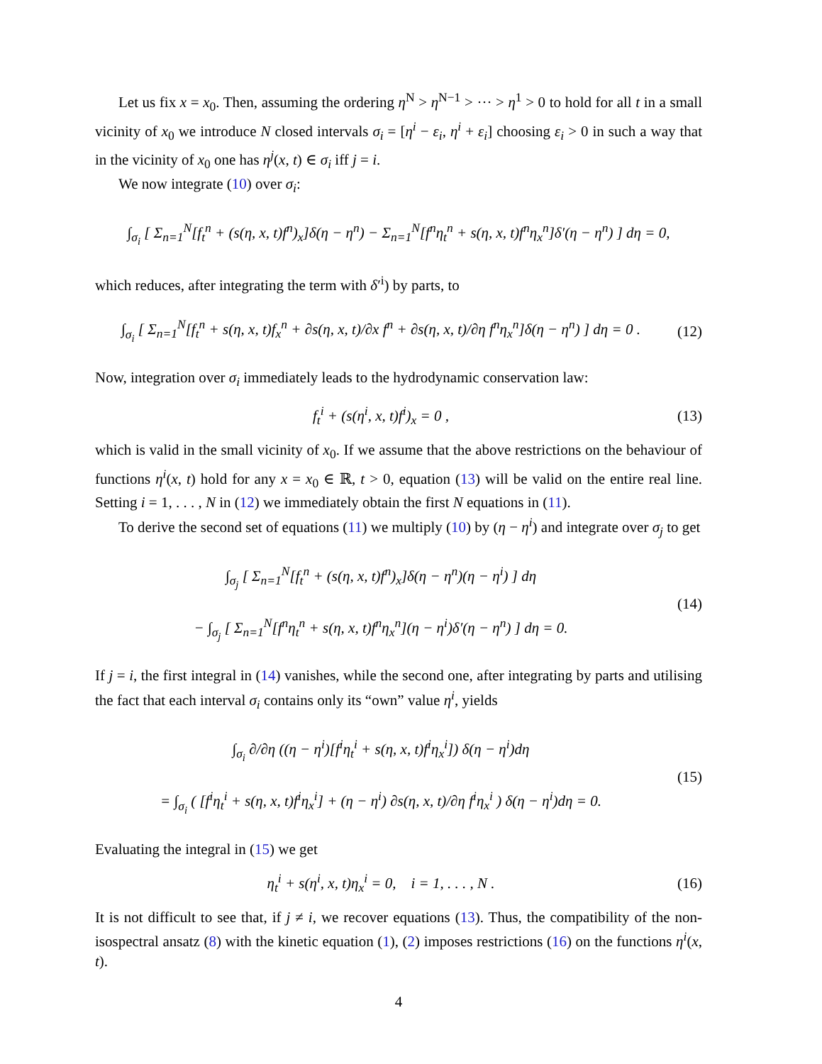Let us fix x = x<sub>0</sub>. Then, assuming the ordering η<sup>N</sup> > η<sup>N−1</sup> > ··· > η<sup>1</sup> > 0 to hold for all t in a small vicinity of x<sub>0</sub> we introduce N closed intervals σ<sub>i</sub> = [η<sup>i</sup> − ε<sub>i</sub>, η<sup>i</sup> + ε<sub>i</sub>] choosing ε<sub>i</sub> > 0 in such a way that in the vicinity of x<sub>0</sub> one has η<sup>j</sup>(x, t) ∈ σ<sub>i</sub> iff j = i.
We now integrate (10) over σ<sub>i</sub>:
∫<sub>σ<sub>i</sub></sub> [ Σ<sub>n=1</sub><sup>N</sup>[f<sub>t</sub><sup>n</sup> + (s(η, x, t)f<sup>n</sup>)<sub>x</sub>]δ(η − η<sup>n</sup>) − Σ<sub>n=1</sub><sup>N</sup>[f<sup>n</sup>η<sub>t</sub><sup>n</sup> + s(η, x, t)f<sup>n</sup>η<sub>x</sub><sup>n</sup>]δ′(η − η<sup>n</sup>) ] dη = 0,
which reduces, after integrating the term with δ′<sup>i</sup>) by parts, to
∫<sub>σ<sub>i</sub></sub> [ Σ<sub>n=1</sub><sup>N</sup>[f<sub>t</sub><sup>n</sup> + s(η, x, t)f<sub>x</sub><sup>n</sup> + ∂s(η, x, t)/∂x f<sup>n</sup> + ∂s(η, x, t)/∂η f<sup>n</sup>η<sub>x</sub><sup>n</sup>]δ(η − η<sup>n</sup>) ] dη = 0 .
(12)
Now, integration over σ<sub>i</sub> immediately leads to the hydrodynamic conservation law:
f<sub>t</sub><sup>i</sup> + (s(η<sup>i</sup>, x, t)f<sup>i</sup>)<sub>x</sub> = 0 ,
(13)
which is valid in the small vicinity of x<sub>0</sub>. If we assume that the above restrictions on the behaviour of functions η<sup>i</sup>(x, t) hold for any x = x<sub>0</sub> ∈ ℝ, t > 0, equation (13) will be valid on the entire real line. Setting i = 1, . . . , N in (12) we immediately obtain the first N equations in (11).
To derive the second set of equations (11) we multiply (10) by (η − η<sup>i</sup>) and integrate over σ<sub>j</sub> to get
∫<sub>σ<sub>j</sub></sub> [ Σ<sub>n=1</sub><sup>N</sup>[f<sub>t</sub><sup>n</sup> + (s(η, x, t)f<sup>n</sup>)<sub>x</sub>]δ(η − η<sup>n</sup>)(η − η<sup>i</sup>) ] dη
− ∫<sub>σ<sub>j</sub></sub> [ Σ<sub>n=1</sub><sup>N</sup>[f<sup>n</sup>η<sub>t</sub><sup>n</sup> + s(η, x, t)f<sup>n</sup>η<sub>x</sub><sup>n</sup>](η − η<sup>i</sup>)δ′(η − η<sup>n</sup>) ] dη = 0.
(14)
If j = i, the first integral in (14) vanishes, while the second one, after integrating by parts and utilising the fact that each interval σ<sub>i</sub> contains only its “own” value η<sup>i</sup>, yields
∫<sub>σ<sub>i</sub></sub> ∂/∂η ((η − η<sup>i</sup>)[f<sup>i</sup>η<sub>t</sub><sup>i</sup> + s(η, x, t)f<sup>i</sup>η<sub>x</sub><sup>i</sup>]) δ(η − η<sup>i</sup>)dη
= ∫<sub>σ<sub>i</sub></sub> ( [f<sup>i</sup>η<sub>t</sub><sup>i</sup> + s(η, x, t)f<sup>i</sup>η<sub>x</sub><sup>i</sup>] + (η − η<sup>i</sup>) ∂s(η, x, t)/∂η f<sup>i</sup>η<sub>x</sub><sup>i</sup> ) δ(η − η<sup>i</sup>)dη = 0.
(15)
Evaluating the integral in (15) we get
η<sub>t</sub><sup>i</sup> + s(η<sup>i</sup>, x, t)η<sub>x</sub><sup>i</sup> = 0, i = 1, . . . , N .
(16)
It is not difficult to see that, if j ≠ i, we recover equations (13). Thus, the compatibility of the non-isospectral ansatz (8) with the kinetic equation (1), (2) imposes restrictions (16) on the functions η<sup>i</sup>(x, t).
4